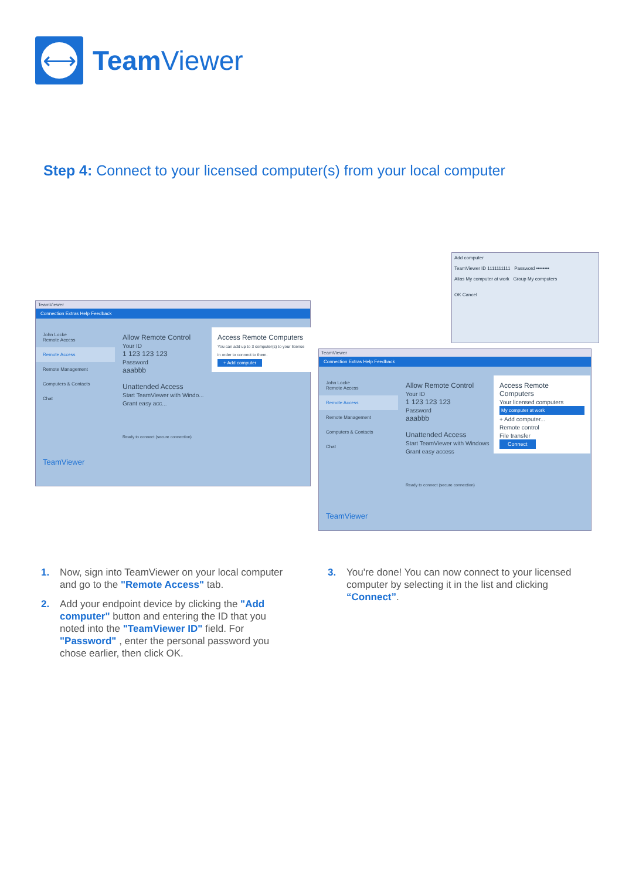⟷
Team Viewer
Step 4: Connect to your licensed computer(s) from your local computer
TeamViewer
Connection Extras Help Feedback
John Locke
Remote Access
Remote Access
Remote Management
Computers & Contacts
Chat
TeamViewer
Allow Remote Control
Your ID
1 123 123 123
Password
aaabbb
Unattended Access
Start TeamViewer with Windo... Grant easy acc...
Ready to connect (secure connection)
Access Remote Computers
You can add up to 3 computer(s) to your license in order to connect to them.
+ Add computer
Add computer
TeamViewer ID 1111111111 Password ••••••••
Alias My computer at work Group My computers
OK Cancel
TeamViewer
Connection Extras Help Feedback
John Locke
Remote Access
Remote Access
Remote Management
Computers & Contacts
Chat
TeamViewer
Allow Remote Control
Your ID
1 123 123 123
Password
aaabbb
Unattended Access
Start TeamViewer with Windows Grant easy access
Ready to connect (secure connection)
Access Remote Computers
Your licensed computers
My computer at work
+ Add computer...
Remote control
File transfer
Connect
1. Now, sign into TeamViewer on your local computer and go to the "Remote Access" tab.
2. Add your endpoint device by clicking the "Add computer" button and entering the ID that you noted into the "TeamViewer ID" field. For "Password" , enter the personal password you chose earlier, then click OK.
3. You're done! You can now connect to your licensed computer by selecting it in the list and clicking “Connect”.